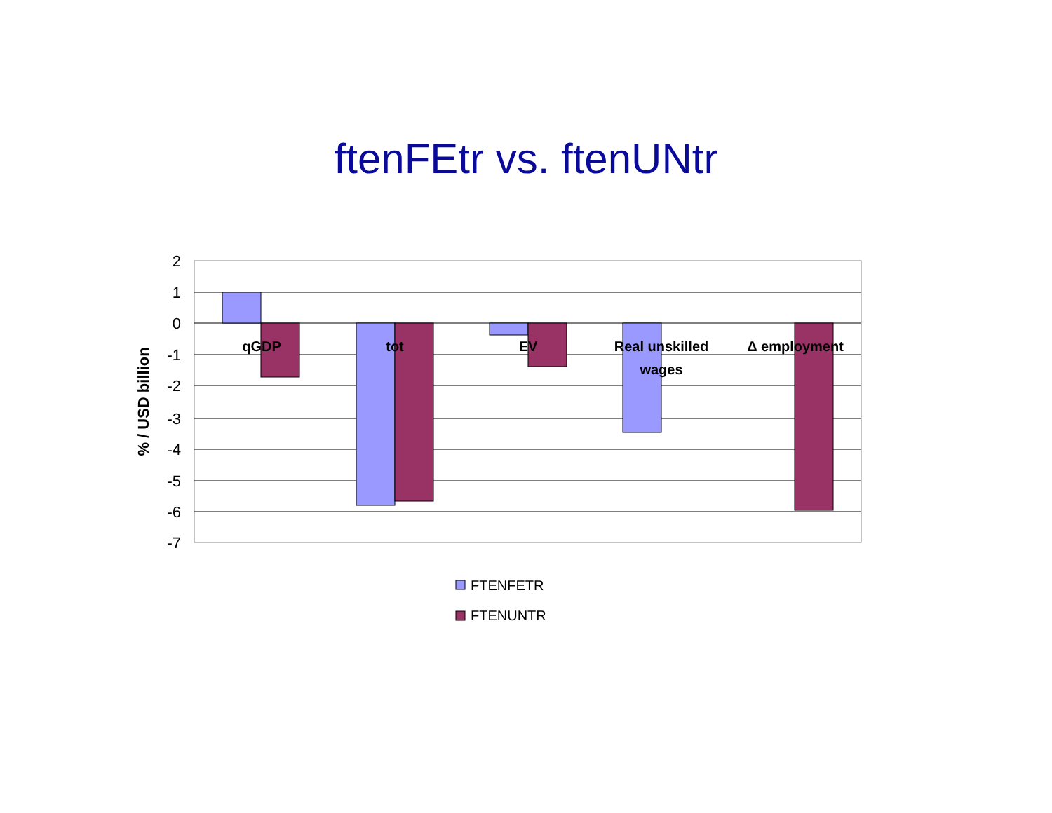ftenFEtr vs. ftenUNtr
2
1
0
-1
-2
-3
-4
-5
-6
-7
qGDP
tot
EV
Real unskilled
wages
Δ employment
% / USD billion
FTENFETR
FTENUNTR